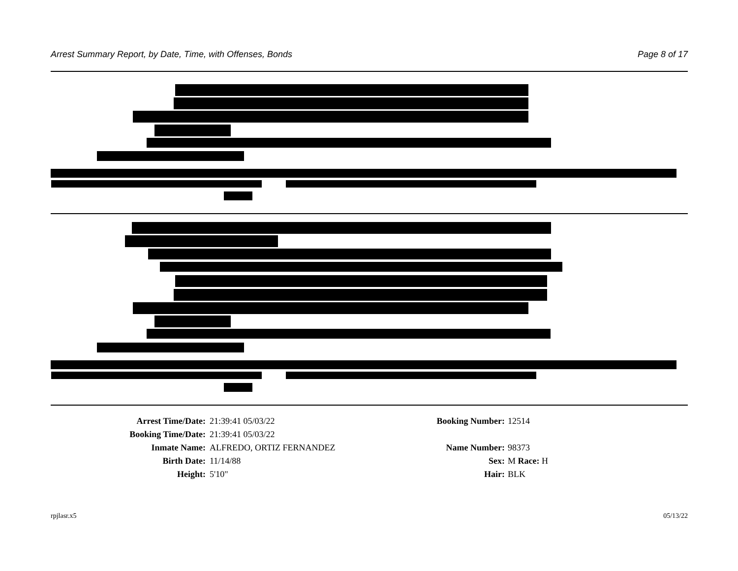Arrest Summary Report, by Date, Time, with Offenses, Bonds Page 8 of 17
Arrest Time/Date: 21:39:41 05/03/22 Booking Number: 12514
Booking Time/Date: 21:39:41 05/03/22
Inmate Name: ALFREDO, ORTIZ FERNANDEZ Name Number: 98373
Birth Date: 11/14/88 Sex: M Race: H
Height: 5'10" Hair: BLK
rpjlasr.x5 05/13/22